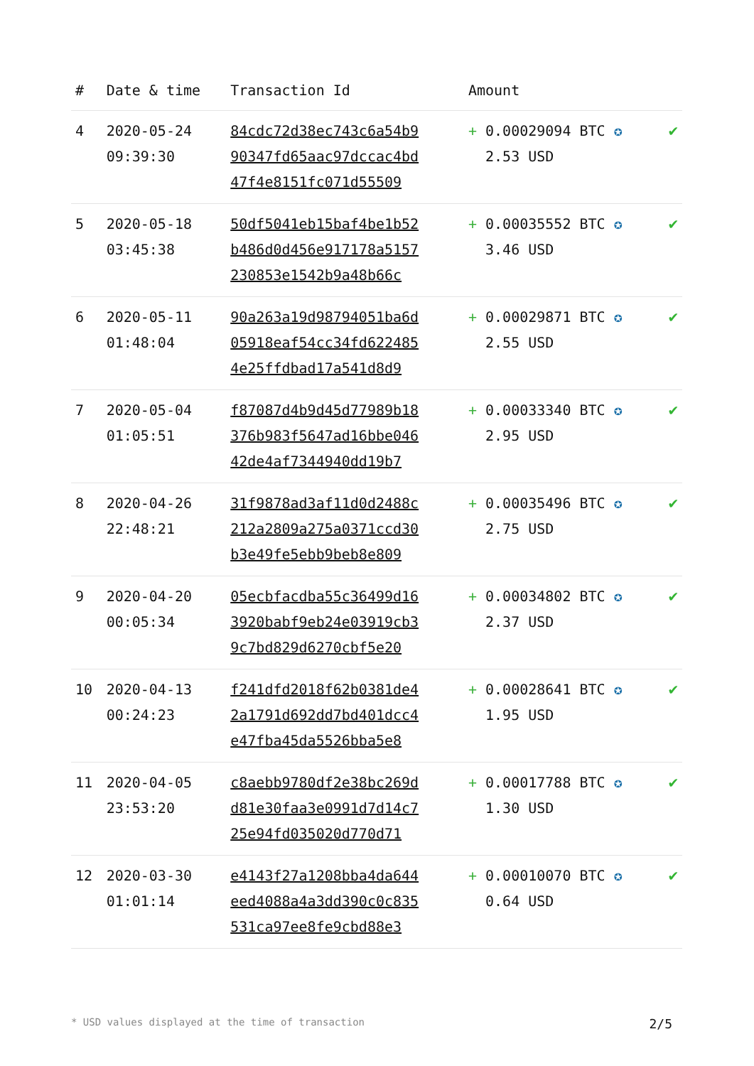| # | Date & time | Transaction Id | Amount | |
| --- | --- | --- | --- | --- |
| 4 | 2020-05-24 09:39:30 | 84cdc72d38ec743c6a54b9 90347fd65aac97dccac4bd 47f4e8151fc071d55509 | + 0.00029094 BTC ✪ 2.53 USD | ✔ |
| 5 | 2020-05-18 03:45:38 | 50df5041eb15baf4be1b52 b486d0d456e917178a5157 230853e1542b9a48b66c | + 0.00035552 BTC ✪ 3.46 USD | ✔ |
| 6 | 2020-05-11 01:48:04 | 90a263a19d98794051ba6d 05918eaf54cc34fd622485 4e25ffdbad17a541d8d9 | + 0.00029871 BTC ✪ 2.55 USD | ✔ |
| 7 | 2020-05-04 01:05:51 | f87087d4b9d45d77989b18 376b983f5647ad16bbe046 42de4af7344940dd19b7 | + 0.00033340 BTC ✪ 2.95 USD | ✔ |
| 8 | 2020-04-26 22:48:21 | 31f9878ad3af11d0d2488c 212a2809a275a0371ccd30 b3e49fe5ebb9beb8e809 | + 0.00035496 BTC ✪ 2.75 USD | ✔ |
| 9 | 2020-04-20 00:05:34 | 05ecbfacdba55c36499d16 3920babf9eb24e03919cb3 9c7bd829d6270cbf5e20 | + 0.00034802 BTC ✪ 2.37 USD | ✔ |
| 10 | 2020-04-13 00:24:23 | f241dfd2018f62b0381de4 2a1791d692dd7bd401dcc4 e47fba45da5526bba5e8 | + 0.00028641 BTC ✪ 1.95 USD | ✔ |
| 11 | 2020-04-05 23:53:20 | c8aebb9780df2e38bc269d d81e30faa3e0991d7d14c7 25e94fd035020d770d71 | + 0.00017788 BTC ✪ 1.30 USD | ✔ |
| 12 | 2020-03-30 01:01:14 | e4143f27a1208bba4da644 eed4088a4a3dd390c0c835 531ca97ee8fe9cbd88e3 | + 0.00010070 BTC ✪ 0.64 USD | ✔ |
* USD values displayed at the time of transaction 2/5